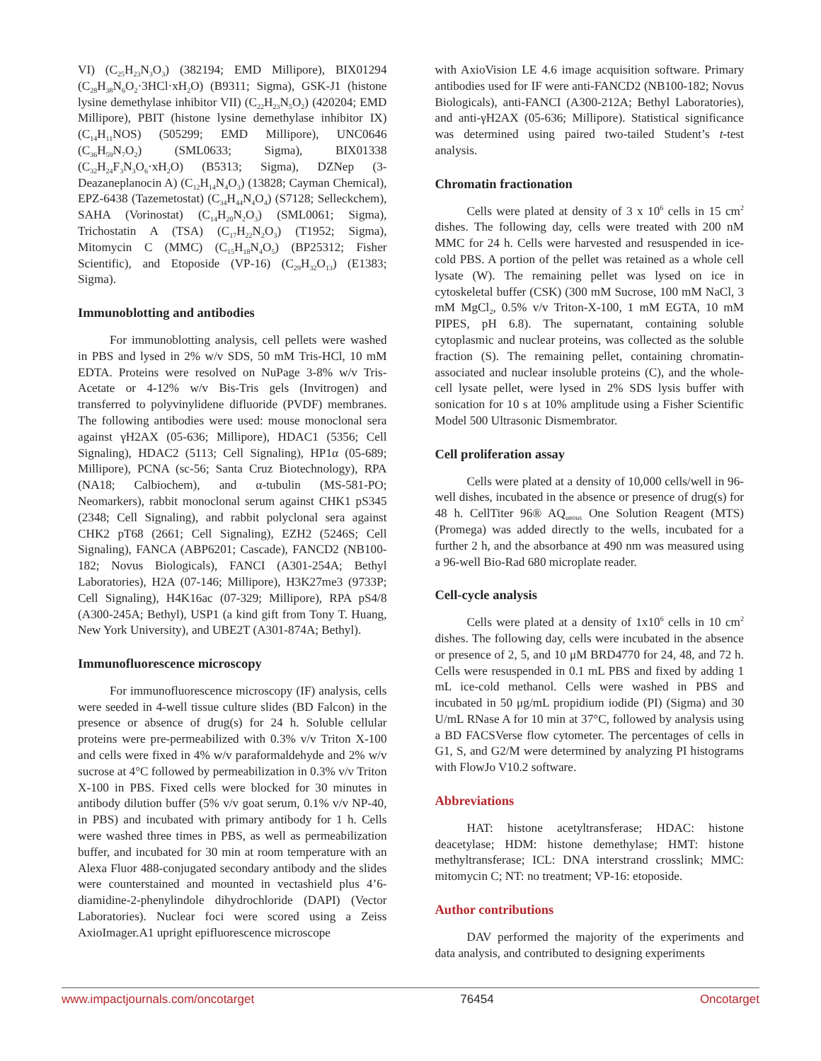VI) (C<sub>25</sub>H<sub>23</sub>N<sub>3</sub>O<sub>3</sub>) (382194; EMD Millipore), BIX01294 (C<sub>28</sub>H<sub>38</sub>N<sub>6</sub>O<sub>2</sub>·3HCl·xH<sub>2</sub>O) (B9311; Sigma), GSK-J1 (histone lysine demethylase inhibitor VII) (C<sub>22</sub>H<sub>23</sub>N<sub>5</sub>O<sub>2</sub>) (420204; EMD Millipore), PBIT (histone lysine demethylase inhibitor IX) (C<sub>14</sub>H<sub>11</sub>NOS) (505299; EMD Millipore), UNC0646 (C<sub>36</sub>H<sub>59</sub>N<sub>7</sub>O<sub>2</sub>) (SML0633; Sigma), BIX01338 (C<sub>32</sub>H<sub>24</sub>F<sub>3</sub>N<sub>3</sub>O<sub>6</sub>·xH<sub>2</sub>O) (B5313; Sigma), DZNep (3-Deazaneplanocin A) (C<sub>12</sub>H<sub>14</sub>N<sub>4</sub>O<sub>3</sub>) (13828; Cayman Chemical), EPZ-6438 (Tazemetostat) (C<sub>34</sub>H<sub>44</sub>N<sub>4</sub>O<sub>4</sub>) (S7128; Selleckchem), SAHA (Vorinostat) (C<sub>14</sub>H<sub>20</sub>N<sub>2</sub>O<sub>3</sub>) (SML0061; Sigma), Trichostatin A (TSA) (C<sub>17</sub>H<sub>22</sub>N<sub>2</sub>O<sub>3</sub>) (T1952; Sigma), Mitomycin C (MMC) (C<sub>15</sub>H<sub>18</sub>N<sub>4</sub>O<sub>5</sub>) (BP25312; Fisher Scientific), and Etoposide (VP-16) (C<sub>29</sub>H<sub>32</sub>O<sub>13</sub>) (E1383; Sigma).
Immunoblotting and antibodies
For immunoblotting analysis, cell pellets were washed in PBS and lysed in 2% w/v SDS, 50 mM Tris-HCl, 10 mM EDTA. Proteins were resolved on NuPage 3-8% w/v Tris-Acetate or 4-12% w/v Bis-Tris gels (Invitrogen) and transferred to polyvinylidene difluoride (PVDF) membranes. The following antibodies were used: mouse monoclonal sera against γH2AX (05-636; Millipore), HDAC1 (5356; Cell Signaling), HDAC2 (5113; Cell Signaling), HP1α (05-689; Millipore), PCNA (sc-56; Santa Cruz Biotechnology), RPA (NA18; Calbiochem), and α-tubulin (MS-581-PO; Neomarkers), rabbit monoclonal serum against CHK1 pS345 (2348; Cell Signaling), and rabbit polyclonal sera against CHK2 pT68 (2661; Cell Signaling), EZH2 (5246S; Cell Signaling), FANCA (ABP6201; Cascade), FANCD2 (NB100-182; Novus Biologicals), FANCI (A301-254A; Bethyl Laboratories), H2A (07-146; Millipore), H3K27me3 (9733P; Cell Signaling), H4K16ac (07-329; Millipore), RPA pS4/8 (A300-245A; Bethyl), USP1 (a kind gift from Tony T. Huang, New York University), and UBE2T (A301-874A; Bethyl).
Immunofluorescence microscopy
For immunofluorescence microscopy (IF) analysis, cells were seeded in 4-well tissue culture slides (BD Falcon) in the presence or absence of drug(s) for 24 h. Soluble cellular proteins were pre-permeabilized with 0.3% v/v Triton X-100 and cells were fixed in 4% w/v paraformaldehyde and 2% w/v sucrose at 4°C followed by permeabilization in 0.3% v/v Triton X-100 in PBS. Fixed cells were blocked for 30 minutes in antibody dilution buffer (5% v/v goat serum, 0.1% v/v NP-40, in PBS) and incubated with primary antibody for 1 h. Cells were washed three times in PBS, as well as permeabilization buffer, and incubated for 30 min at room temperature with an Alexa Fluor 488-conjugated secondary antibody and the slides were counterstained and mounted in vectashield plus 4’6-diamidine-2-phenylindole dihydrochloride (DAPI) (Vector Laboratories). Nuclear foci were scored using a Zeiss AxioImager.A1 upright epifluorescence microscope
with AxioVision LE 4.6 image acquisition software. Primary antibodies used for IF were anti-FANCD2 (NB100-182; Novus Biologicals), anti-FANCI (A300-212A; Bethyl Laboratories), and anti-γH2AX (05-636; Millipore). Statistical significance was determined using paired two-tailed Student’s t-test analysis.
Chromatin fractionation
Cells were plated at density of 3 x 10<sup>6</sup> cells in 15 cm<sup>2</sup> dishes. The following day, cells were treated with 200 nM MMC for 24 h. Cells were harvested and resuspended in ice-cold PBS. A portion of the pellet was retained as a whole cell lysate (W). The remaining pellet was lysed on ice in cytoskeletal buffer (CSK) (300 mM Sucrose, 100 mM NaCl, 3 mM MgCl<sub>2</sub>, 0.5% v/v Triton-X-100, 1 mM EGTA, 10 mM PIPES, pH 6.8). The supernatant, containing soluble cytoplasmic and nuclear proteins, was collected as the soluble fraction (S). The remaining pellet, containing chromatin-associated and nuclear insoluble proteins (C), and the whole-cell lysate pellet, were lysed in 2% SDS lysis buffer with sonication for 10 s at 10% amplitude using a Fisher Scientific Model 500 Ultrasonic Dismembrator.
Cell proliferation assay
Cells were plated at a density of 10,000 cells/well in 96-well dishes, incubated in the absence or presence of drug(s) for 48 h. CellTiter 96® AQ<sub>ueous</sub> One Solution Reagent (MTS) (Promega) was added directly to the wells, incubated for a further 2 h, and the absorbance at 490 nm was measured using a 96-well Bio-Rad 680 microplate reader.
Cell-cycle analysis
Cells were plated at a density of 1x10<sup>6</sup> cells in 10 cm<sup>2</sup> dishes. The following day, cells were incubated in the absence or presence of 2, 5, and 10 μM BRD4770 for 24, 48, and 72 h. Cells were resuspended in 0.1 mL PBS and fixed by adding 1 mL ice-cold methanol. Cells were washed in PBS and incubated in 50 μg/mL propidium iodide (PI) (Sigma) and 30 U/mL RNase A for 10 min at 37°C, followed by analysis using a BD FACSVerse flow cytometer. The percentages of cells in G1, S, and G2/M were determined by analyzing PI histograms with FlowJo V10.2 software.
Abbreviations
HAT: histone acetyltransferase; HDAC: histone deacetylase; HDM: histone demethylase; HMT: histone methyltransferase; ICL: DNA interstrand crosslink; MMC: mitomycin C; NT: no treatment; VP-16: etoposide.
Author contributions
DAV performed the majority of the experiments and data analysis, and contributed to designing experiments
www.impactjournals.com/oncotarget 76454 Oncotarget